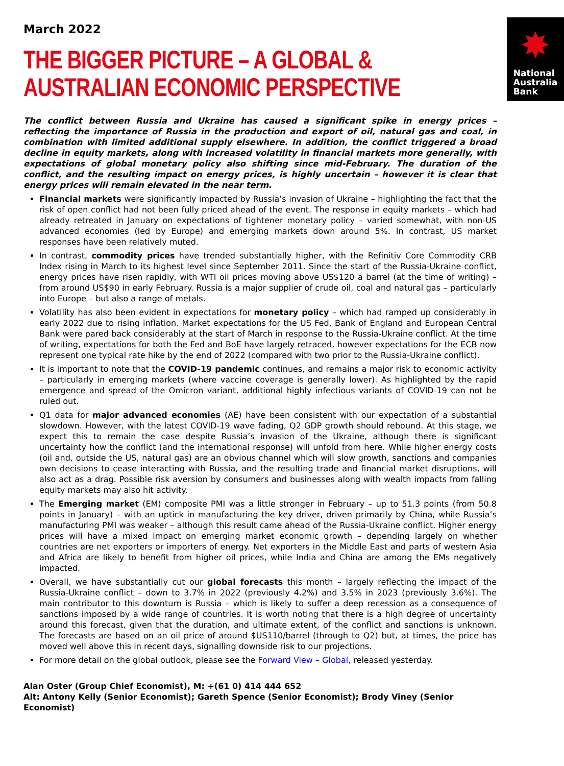March 2022
THE BIGGER PICTURE – A GLOBAL &
AUSTRALIAN ECONOMIC PERSPECTIVE
✸
National
Australia
Bank
The conflict between Russia and Ukraine has caused a significant spike in energy prices – reflecting the importance of Russia in the production and export of oil, natural gas and coal, in combination with limited additional supply elsewhere. In addition, the conflict triggered a broad decline in equity markets, along with increased volatility in financial markets more generally, with expectations of global monetary policy also shifting since mid-February. The duration of the conflict, and the resulting impact on energy prices, is highly uncertain – however it is clear that energy prices will remain elevated in the near term.
Financial markets were significantly impacted by Russia’s invasion of Ukraine – highlighting the fact that the risk of open conflict had not been fully priced ahead of the event. The response in equity markets – which had already retreated in January on expectations of tightener monetary policy – varied somewhat, with non-US advanced economies (led by Europe) and emerging markets down around 5%. In contrast, US market responses have been relatively muted.
In contrast, commodity prices have trended substantially higher, with the Refinitiv Core Commodity CRB Index rising in March to its highest level since September 2011. Since the start of the Russia-Ukraine conflict, energy prices have risen rapidly, with WTI oil prices moving above US$120 a barrel (at the time of writing) – from around US$90 in early February. Russia is a major supplier of crude oil, coal and natural gas – particularly into Europe – but also a range of metals.
Volatility has also been evident in expectations for monetary policy – which had ramped up considerably in early 2022 due to rising inflation. Market expectations for the US Fed, Bank of England and European Central Bank were pared back considerably at the start of March in response to the Russia-Ukraine conflict. At the time of writing, expectations for both the Fed and BoE have largely retraced, however expectations for the ECB now represent one typical rate hike by the end of 2022 (compared with two prior to the Russia-Ukraine conflict).
It is important to note that the COVID-19 pandemic continues, and remains a major risk to economic activity – particularly in emerging markets (where vaccine coverage is generally lower). As highlighted by the rapid emergence and spread of the Omicron variant, additional highly infectious variants of COVID-19 can not be ruled out.
Q1 data for major advanced economies (AE) have been consistent with our expectation of a substantial slowdown. However, with the latest COVID-19 wave fading, Q2 GDP growth should rebound. At this stage, we expect this to remain the case despite Russia’s invasion of the Ukraine, although there is significant uncertainty how the conflict (and the international response) will unfold from here. While higher energy costs (oil and, outside the US, natural gas) are an obvious channel which will slow growth, sanctions and companies own decisions to cease interacting with Russia, and the resulting trade and financial market disruptions, will also act as a drag. Possible risk aversion by consumers and businesses along with wealth impacts from falling equity markets may also hit activity.
The Emerging market (EM) composite PMI was a little stronger in February – up to 51.3 points (from 50.8 points in January) – with an uptick in manufacturing the key driver, driven primarily by China, while Russia’s manufacturing PMI was weaker – although this result came ahead of the Russia-Ukraine conflict. Higher energy prices will have a mixed impact on emerging market economic growth – depending largely on whether countries are net exporters or importers of energy. Net exporters in the Middle East and parts of western Asia and Africa are likely to benefit from higher oil prices, while India and China are among the EMs negatively impacted.
Overall, we have substantially cut our global forecasts this month – largely reflecting the impact of the Russia-Ukraine conflict – down to 3.7% in 2022 (previously 4.2%) and 3.5% in 2023 (previously 3.6%). The main contributor to this downturn is Russia – which is likely to suffer a deep recession as a consequence of sanctions imposed by a wide range of countries. It is worth noting that there is a high degree of uncertainty around this forecast, given that the duration, and ultimate extent, of the conflict and sanctions is unknown. The forecasts are based on an oil price of around $US110/barrel (through to Q2) but, at times, the price has moved well above this in recent days, signalling downside risk to our projections.
For more detail on the global outlook, please see the Forward View – Global, released yesterday.
Alan Oster (Group Chief Economist), M: +(61 0) 414 444 652
Alt: Antony Kelly (Senior Economist); Gareth Spence (Senior Economist); Brody Viney (Senior Economist)